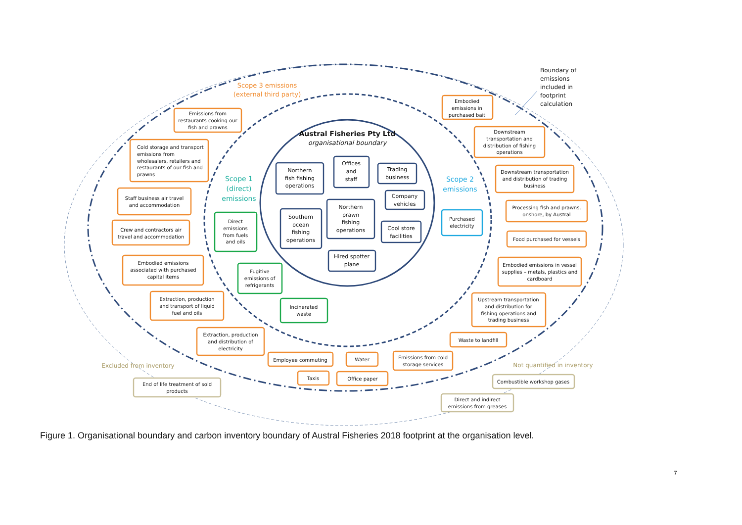Scope 3 emissions
(external third party)
Boundary of
emissions
included in
footprint
calculation
Austral Fisheries Pty Ltd
organisational boundary
Scope 1
(direct)
emissions
Scope 2
emissions
Emissions from
restaurants cooking our
fish and prawns
Embodied
emissions in
purchased bait
Cold storage and transport
emissions from
wholesalers, retailers and
restaurants of our fish and
prawns
Downstream
transportation and
distribution of fishing
operations
Downstream transportation
and distribution of trading
business
Staff business air travel
and accommodation
Processing fish and prawns,
onshore, by Austral
Crew and contractors air
travel and accommodation
Food purchased for vessels
Embodied emissions
associated with purchased
capital items
Embodied emissions in vessel
supplies – metals, plastics and
cardboard
Extraction, production
and transport of liquid
fuel and oils
Upstream transportation
and distribution for
fishing operations and
trading business
Extraction, production
and distribution of
electricity
Waste to landfill
Employee commuting
Water
Emissions from cold
storage services
Taxis
Office paper
Northern
fish fishing
operations
Offices
and
staff
Trading
business
Company
vehicles
Northern
prawn
fishing
operations
Southern
ocean
fishing
operations
Cool store
facilities
Hired spotter
plane
Direct
emissions
from fuels
and oils
Fugitive
emissions of
refrigerants
Incinerated
waste
Purchased
electricity
Excluded from inventory
End of life treatment of sold
products
Not quantified in inventory
Combustible workshop gases
Direct and indirect
emissions from greases
Figure 1. Organisational boundary and carbon inventory boundary of Austral Fisheries 2018 footprint at the organisation level.
7